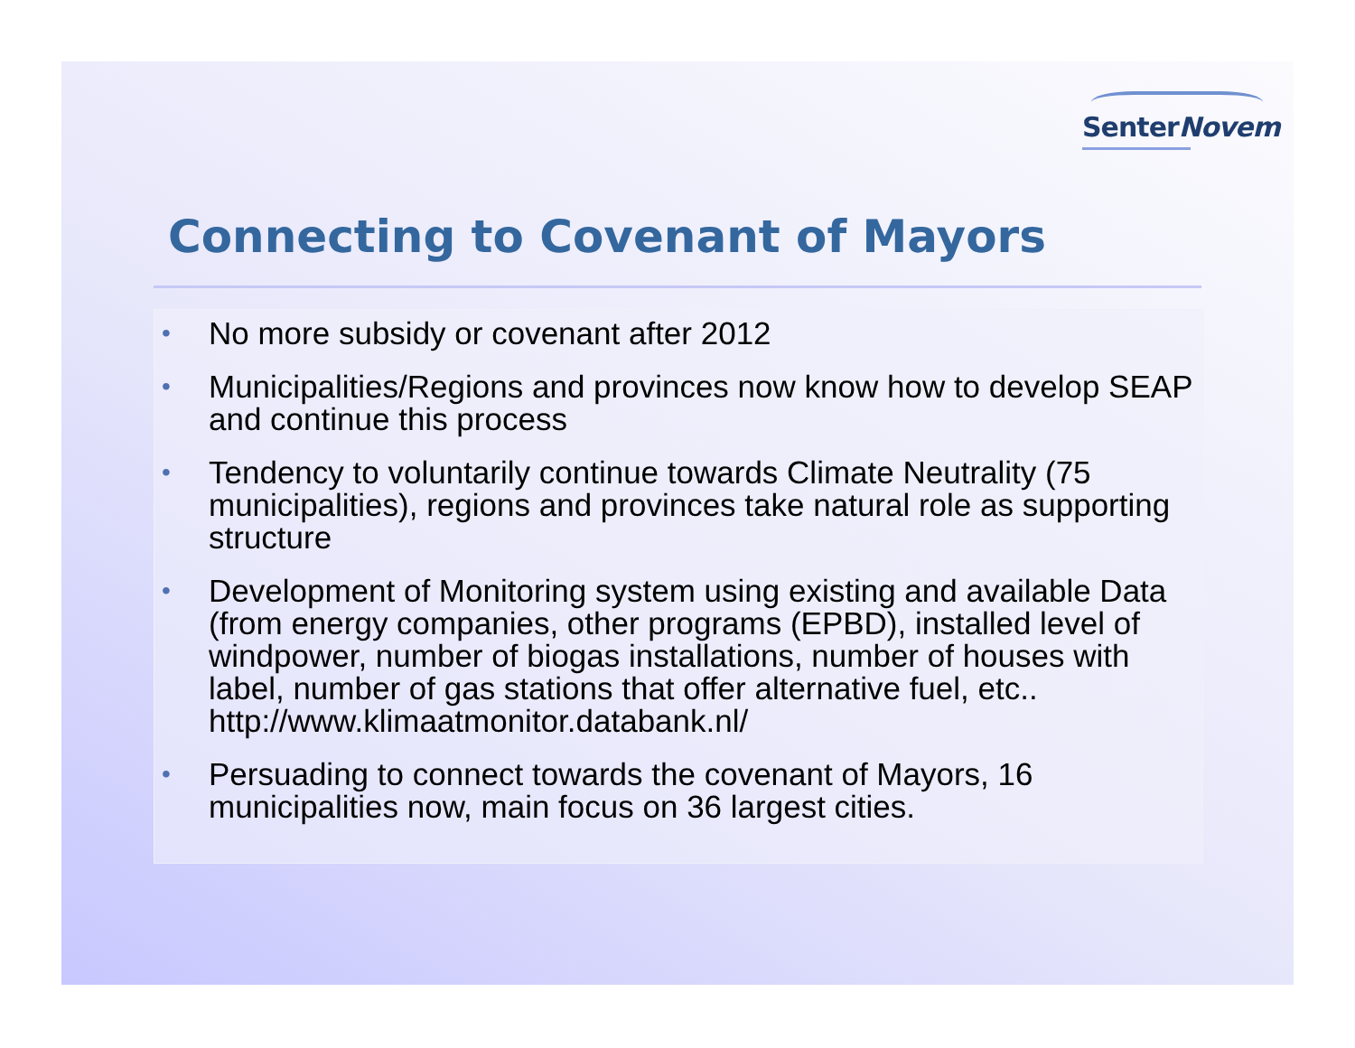SenterNovem
Connecting to Covenant of Mayors
• No more subsidy or covenant after 2012
• Municipalities/Regions and provinces now know how to develop SEAP and continue this process
• Tendency to voluntarily continue towards Climate Neutrality (75 municipalities), regions and provinces take natural role as supporting structure
• Development of Monitoring system using existing and available Data (from energy companies, other programs (EPBD), installed level of windpower, number of biogas installations, number of houses with label, number of gas stations that offer alternative fuel, etc.. http://www.klimaatmonitor.databank.nl/
• Persuading to connect towards the covenant of Mayors, 16 municipalities now, main focus on 36 largest cities.